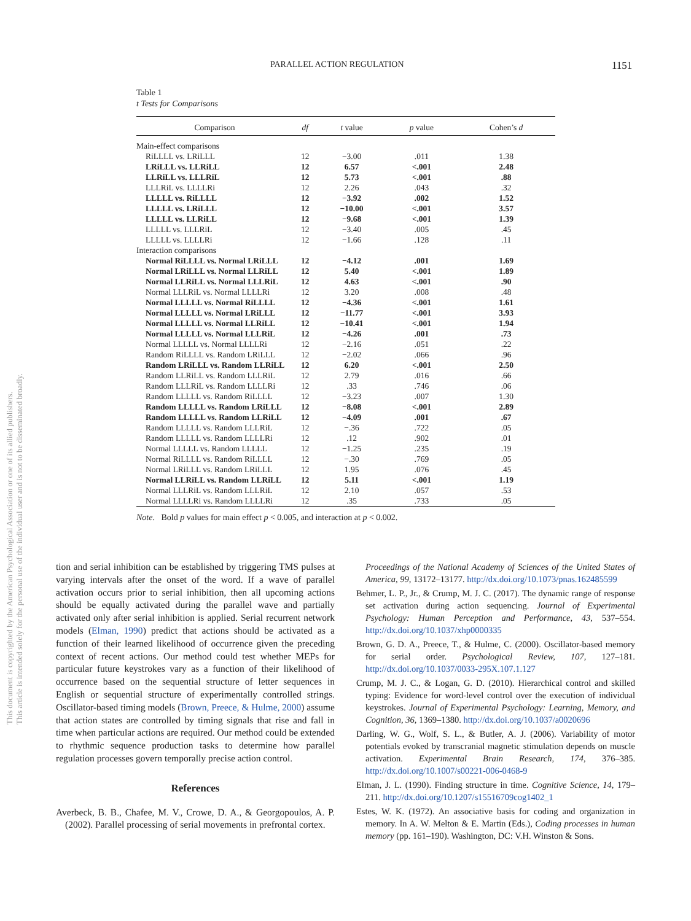PARALLEL ACTION REGULATION 1151
This document is copyrighted by the American Psychological Association or one of its allied publishers.
This article is intended solely for the personal use of the individual user and is not to be disseminated broadly.
Table 1
t Tests for Comparisons
| Comparison | df | t value | p value | Cohen’s d |
| --- | --- | --- | --- | --- |
| Main-effect comparisons | | | | |
| RiLLLL vs. LRiLLL | 12 | −3.00 | .011 | 1.38 |
| LRiLLL vs. LLRiLL | 12 | 6.57 | <.001 | 2.48 |
| LLRiLL vs. LLLRiL | 12 | 5.73 | <.001 | .88 |
| LLLRiL vs. LLLLRi | 12 | 2.26 | .043 | .32 |
| LLLLL vs. RiLLLL | 12 | −3.92 | .002 | 1.52 |
| LLLLL vs. LRiLLL | 12 | −10.00 | <.001 | 3.57 |
| LLLLL vs. LLRiLL | 12 | −9.68 | <.001 | 1.39 |
| LLLLL vs. LLLRiL | 12 | −3.40 | .005 | .45 |
| LLLLL vs. LLLLRi | 12 | −1.66 | .128 | .11 |
| Interaction comparisons | | | | |
| Normal RiLLLL vs. Normal LRiLLL | 12 | −4.12 | .001 | 1.69 |
| Normal LRiLLL vs. Normal LLRiLL | 12 | 5.40 | <.001 | 1.89 |
| Normal LLRiLL vs. Normal LLLRiL | 12 | 4.63 | <.001 | .90 |
| Normal LLLRiL vs. Normal LLLLRi | 12 | 3.20 | .008 | .48 |
| Normal LLLLL vs. Normal RiLLLL | 12 | −4.36 | <.001 | 1.61 |
| Normal LLLLL vs. Normal LRiLLL | 12 | −11.77 | <.001 | 3.93 |
| Normal LLLLL vs. Normal LLRiLL | 12 | −10.41 | <.001 | 1.94 |
| Normal LLLLL vs. Normal LLLRiL | 12 | −4.26 | .001 | .73 |
| Normal LLLLL vs. Normal LLLLRi | 12 | −2.16 | .051 | .22 |
| Random RiLLLL vs. Random LRiLLL | 12 | −2.02 | .066 | .96 |
| Random LRiLLL vs. Random LLRiLL | 12 | 6.20 | <.001 | 2.50 |
| Random LLRiLL vs. Random LLLRiL | 12 | 2.79 | .016 | .66 |
| Random LLLRiL vs. Random LLLLRi | 12 | .33 | .746 | .06 |
| Random LLLLL vs. Random RiLLLL | 12 | −3.23 | .007 | 1.30 |
| Random LLLLL vs. Random LRiLLL | 12 | −8.08 | <.001 | 2.89 |
| Random LLLLL vs. Random LLRiLL | 12 | −4.09 | .001 | .67 |
| Random LLLLL vs. Random LLLRiL | 12 | −.36 | .722 | .05 |
| Random LLLLL vs. Random LLLLRi | 12 | .12 | .902 | .01 |
| Normal LLLLL vs. Random LLLLL | 12 | −1.25 | .235 | .19 |
| Normal RiLLLL vs. Random RiLLLL | 12 | −.30 | .769 | .05 |
| Normal LRiLLL vs. Random LRiLLL | 12 | 1.95 | .076 | .45 |
| Normal LLRiLL vs. Random LLRiLL | 12 | 5.11 | <.001 | 1.19 |
| Normal LLLRiL vs. Random LLLRiL | 12 | 2.10 | .057 | .53 |
| Normal LLLLRi vs. Random LLLLRi | 12 | .35 | .733 | .05 |
Note. Bold p values for main effect p < 0.005, and interaction at p < 0.002.
tion and serial inhibition can be established by triggering TMS pulses at varying intervals after the onset of the word. If a wave of parallel activation occurs prior to serial inhibition, then all upcoming actions should be equally activated during the parallel wave and partially activated only after serial inhibition is applied. Serial recurrent network models (Elman, 1990) predict that actions should be activated as a function of their learned likelihood of occurrence given the preceding context of recent actions. Our method could test whether MEPs for particular future keystrokes vary as a function of their likelihood of occurrence based on the sequential structure of letter sequences in English or sequential structure of experimentally controlled strings. Oscillator-based timing models (Brown, Preece, & Hulme, 2000) assume that action states are controlled by timing signals that rise and fall in time when particular actions are required. Our method could be extended to rhythmic sequence production tasks to determine how parallel regulation processes govern temporally precise action control.
References
Averbeck, B. B., Chafee, M. V., Crowe, D. A., & Georgopoulos, A. P. (2002). Parallel processing of serial movements in prefrontal cortex.
Proceedings of the National Academy of Sciences of the United States of America, 99, 13172–13177. http://dx.doi.org/10.1073/pnas.162485599
Behmer, L. P., Jr., & Crump, M. J. C. (2017). The dynamic range of response set activation during action sequencing. Journal of Experimental Psychology: Human Perception and Performance, 43, 537–554. http://dx.doi.org/10.1037/xhp0000335
Brown, G. D. A., Preece, T., & Hulme, C. (2000). Oscillator-based memory for serial order. Psychological Review, 107, 127–181. http://dx.doi.org/10.1037/0033-295X.107.1.127
Crump, M. J. C., & Logan, G. D. (2010). Hierarchical control and skilled typing: Evidence for word-level control over the execution of individual keystrokes. Journal of Experimental Psychology: Learning, Memory, and Cognition, 36, 1369–1380. http://dx.doi.org/10.1037/a0020696
Darling, W. G., Wolf, S. L., & Butler, A. J. (2006). Variability of motor potentials evoked by transcranial magnetic stimulation depends on muscle activation. Experimental Brain Research, 174, 376–385. http://dx.doi.org/10.1007/s00221-006-0468-9
Elman, J. L. (1990). Finding structure in time. Cognitive Science, 14, 179–211. http://dx.doi.org/10.1207/s15516709cog1402_1
Estes, W. K. (1972). An associative basis for coding and organization in memory. In A. W. Melton & E. Martin (Eds.), Coding processes in human memory (pp. 161–190). Washington, DC: V.H. Winston & Sons.